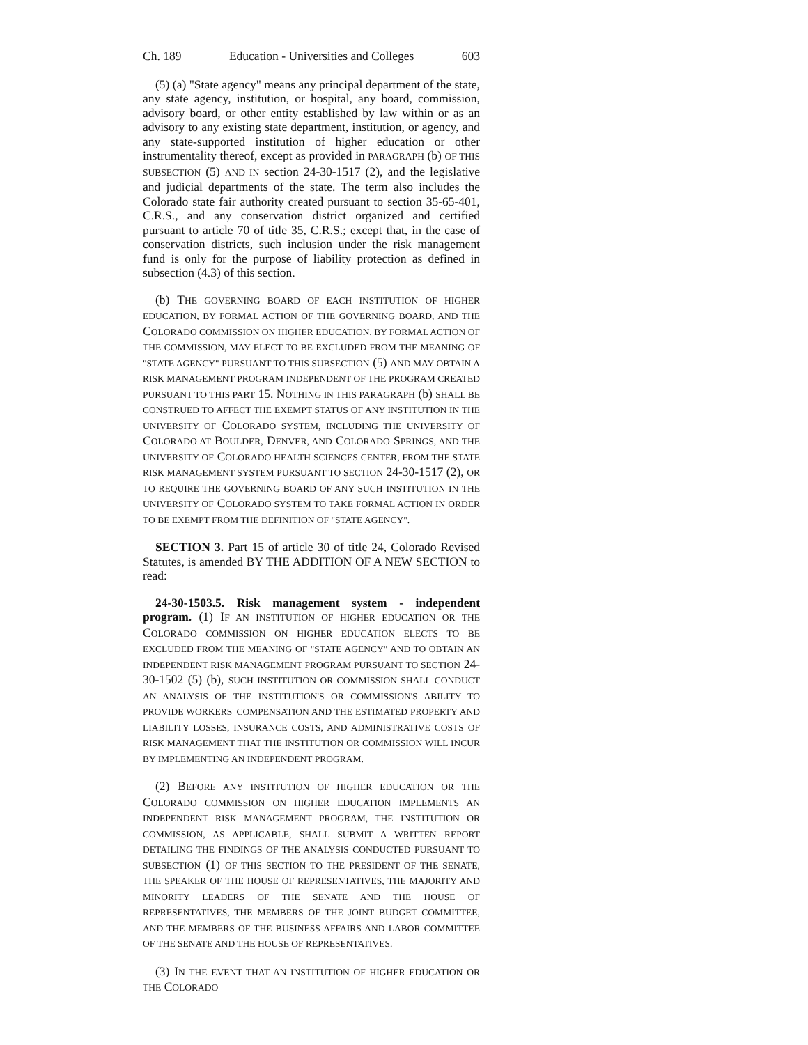Ch. 189 Education - Universities and Colleges 603
(5) (a) "State agency" means any principal department of the state, any state agency, institution, or hospital, any board, commission, advisory board, or other entity established by law within or as an advisory to any existing state department, institution, or agency, and any state-supported institution of higher education or other instrumentality thereof, except as provided in PARAGRAPH (b) OF THIS SUBSECTION (5) AND IN section 24-30-1517 (2), and the legislative and judicial departments of the state. The term also includes the Colorado state fair authority created pursuant to section 35-65-401, C.R.S., and any conservation district organized and certified pursuant to article 70 of title 35, C.R.S.; except that, in the case of conservation districts, such inclusion under the risk management fund is only for the purpose of liability protection as defined in subsection (4.3) of this section.
(b) THE GOVERNING BOARD OF EACH INSTITUTION OF HIGHER EDUCATION, BY FORMAL ACTION OF THE GOVERNING BOARD, AND THE COLORADO COMMISSION ON HIGHER EDUCATION, BY FORMAL ACTION OF THE COMMISSION, MAY ELECT TO BE EXCLUDED FROM THE MEANING OF "STATE AGENCY" PURSUANT TO THIS SUBSECTION (5) AND MAY OBTAIN A RISK MANAGEMENT PROGRAM INDEPENDENT OF THE PROGRAM CREATED PURSUANT TO THIS PART 15. NOTHING IN THIS PARAGRAPH (b) SHALL BE CONSTRUED TO AFFECT THE EXEMPT STATUS OF ANY INSTITUTION IN THE UNIVERSITY OF COLORADO SYSTEM, INCLUDING THE UNIVERSITY OF COLORADO AT BOULDER, DENVER, AND COLORADO SPRINGS, AND THE UNIVERSITY OF COLORADO HEALTH SCIENCES CENTER, FROM THE STATE RISK MANAGEMENT SYSTEM PURSUANT TO SECTION 24-30-1517 (2), OR TO REQUIRE THE GOVERNING BOARD OF ANY SUCH INSTITUTION IN THE UNIVERSITY OF COLORADO SYSTEM TO TAKE FORMAL ACTION IN ORDER TO BE EXEMPT FROM THE DEFINITION OF "STATE AGENCY".
SECTION 3. Part 15 of article 30 of title 24, Colorado Revised Statutes, is amended BY THE ADDITION OF A NEW SECTION to read:
24-30-1503.5. Risk management system - independent program. (1) IF AN INSTITUTION OF HIGHER EDUCATION OR THE COLORADO COMMISSION ON HIGHER EDUCATION ELECTS TO BE EXCLUDED FROM THE MEANING OF "STATE AGENCY" AND TO OBTAIN AN INDEPENDENT RISK MANAGEMENT PROGRAM PURSUANT TO SECTION 24-30-1502 (5) (b), SUCH INSTITUTION OR COMMISSION SHALL CONDUCT AN ANALYSIS OF THE INSTITUTION'S OR COMMISSION'S ABILITY TO PROVIDE WORKERS' COMPENSATION AND THE ESTIMATED PROPERTY AND LIABILITY LOSSES, INSURANCE COSTS, AND ADMINISTRATIVE COSTS OF RISK MANAGEMENT THAT THE INSTITUTION OR COMMISSION WILL INCUR BY IMPLEMENTING AN INDEPENDENT PROGRAM.
(2) BEFORE ANY INSTITUTION OF HIGHER EDUCATION OR THE COLORADO COMMISSION ON HIGHER EDUCATION IMPLEMENTS AN INDEPENDENT RISK MANAGEMENT PROGRAM, THE INSTITUTION OR COMMISSION, AS APPLICABLE, SHALL SUBMIT A WRITTEN REPORT DETAILING THE FINDINGS OF THE ANALYSIS CONDUCTED PURSUANT TO SUBSECTION (1) OF THIS SECTION TO THE PRESIDENT OF THE SENATE, THE SPEAKER OF THE HOUSE OF REPRESENTATIVES, THE MAJORITY AND MINORITY LEADERS OF THE SENATE AND THE HOUSE OF REPRESENTATIVES, THE MEMBERS OF THE JOINT BUDGET COMMITTEE, AND THE MEMBERS OF THE BUSINESS AFFAIRS AND LABOR COMMITTEE OF THE SENATE AND THE HOUSE OF REPRESENTATIVES.
(3) IN THE EVENT THAT AN INSTITUTION OF HIGHER EDUCATION OR THE COLORADO